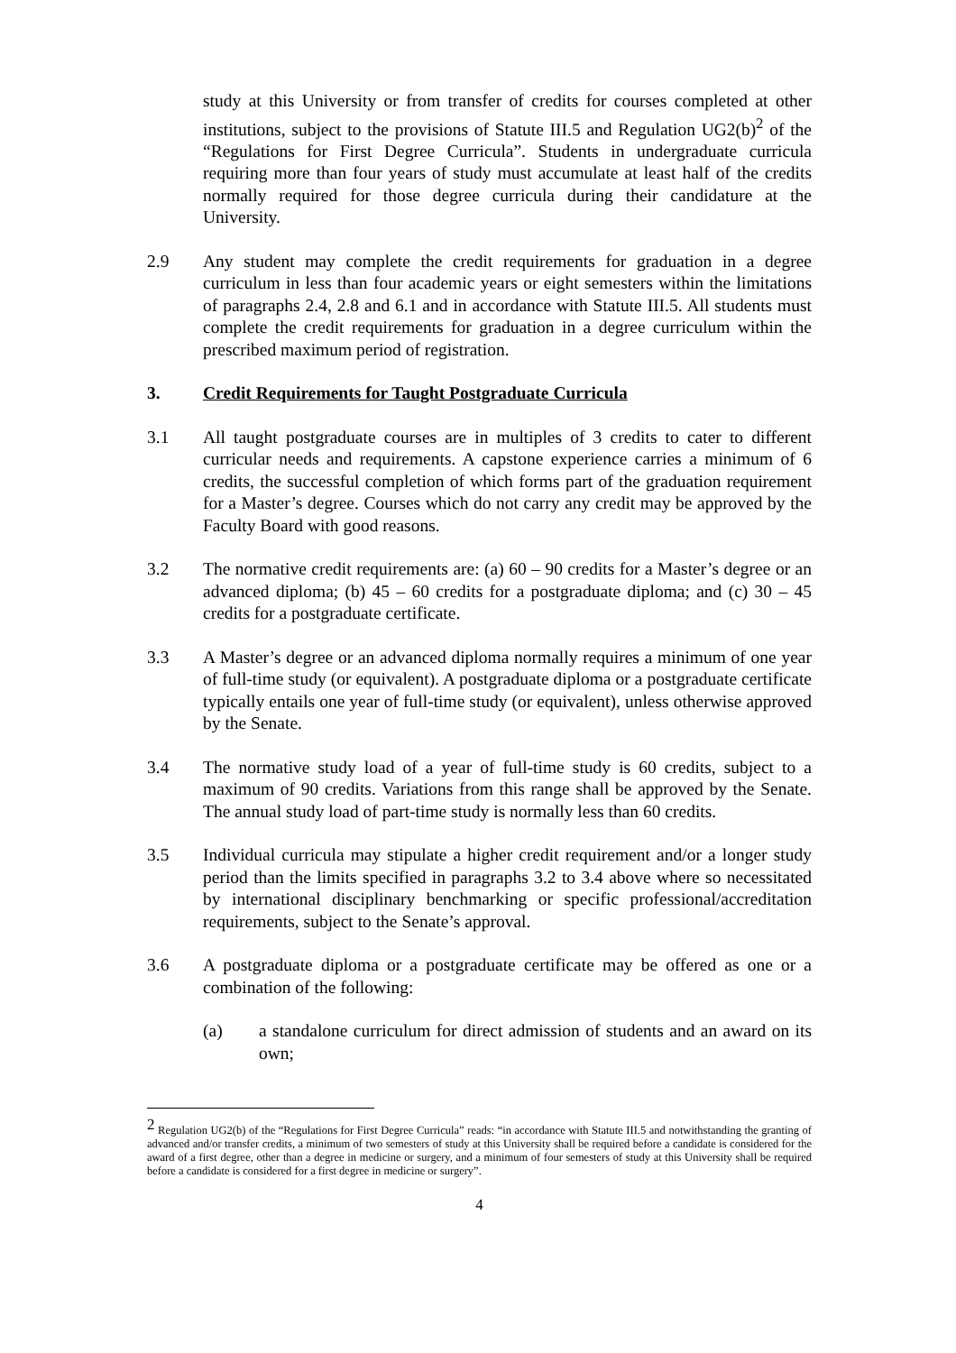study at this University or from transfer of credits for courses completed at other institutions, subject to the provisions of Statute III.5 and Regulation UG2(b)<sup>2</sup> of the “Regulations for First Degree Curricula”. Students in undergraduate curricula requiring more than four years of study must accumulate at least half of the credits normally required for those degree curricula during their candidature at the University.
2.9 Any student may complete the credit requirements for graduation in a degree curriculum in less than four academic years or eight semesters within the limitations of paragraphs 2.4, 2.8 and 6.1 and in accordance with Statute III.5. All students must complete the credit requirements for graduation in a degree curriculum within the prescribed maximum period of registration.
3. Credit Requirements for Taught Postgraduate Curricula
3.1 All taught postgraduate courses are in multiples of 3 credits to cater to different curricular needs and requirements. A capstone experience carries a minimum of 6 credits, the successful completion of which forms part of the graduation requirement for a Master’s degree. Courses which do not carry any credit may be approved by the Faculty Board with good reasons.
3.2 The normative credit requirements are: (a) 60 – 90 credits for a Master’s degree or an advanced diploma; (b) 45 – 60 credits for a postgraduate diploma; and (c) 30 – 45 credits for a postgraduate certificate.
3.3 A Master’s degree or an advanced diploma normally requires a minimum of one year of full-time study (or equivalent). A postgraduate diploma or a postgraduate certificate typically entails one year of full-time study (or equivalent), unless otherwise approved by the Senate.
3.4 The normative study load of a year of full-time study is 60 credits, subject to a maximum of 90 credits. Variations from this range shall be approved by the Senate. The annual study load of part-time study is normally less than 60 credits.
3.5 Individual curricula may stipulate a higher credit requirement and/or a longer study period than the limits specified in paragraphs 3.2 to 3.4 above where so necessitated by international disciplinary benchmarking or specific professional/accreditation requirements, subject to the Senate’s approval.
3.6 A postgraduate diploma or a postgraduate certificate may be offered as one or a combination of the following:
(a) a standalone curriculum for direct admission of students and an award on its own;
<sup>2</sup> Regulation UG2(b) of the “Regulations for First Degree Curricula” reads: “in accordance with Statute III.5 and notwithstanding the granting of advanced and/or transfer credits, a minimum of two semesters of study at this University shall be required before a candidate is considered for the award of a first degree, other than a degree in medicine or surgery, and a minimum of four semesters of study at this University shall be required before a candidate is considered for a first degree in medicine or surgery”.
4